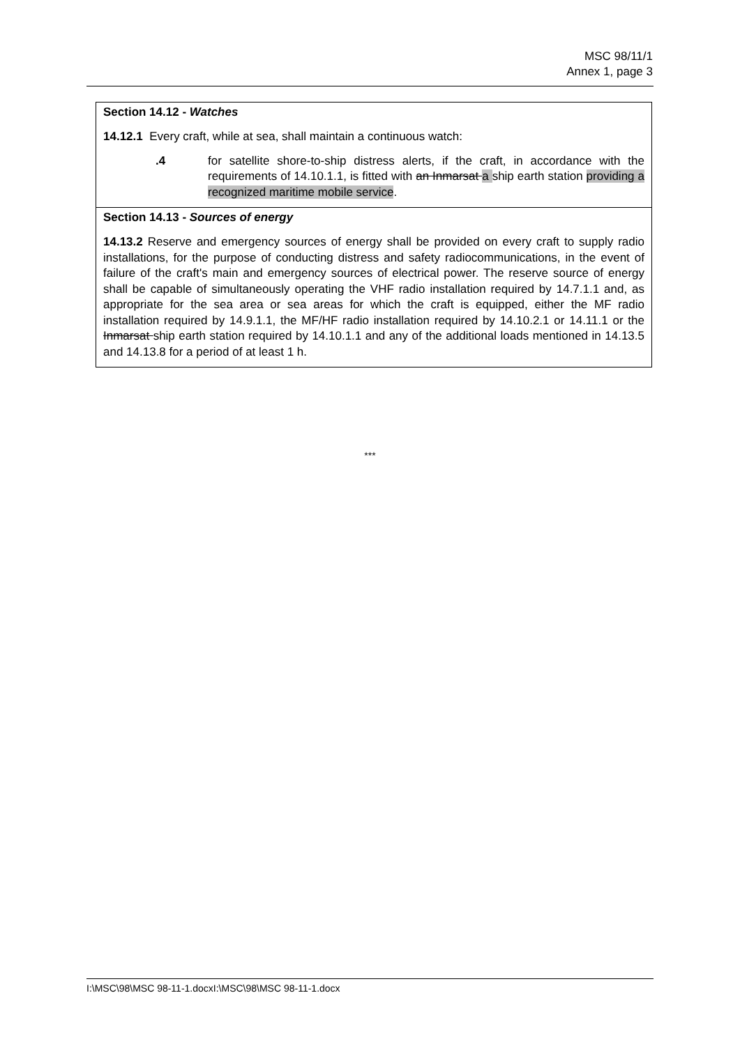MSC 98/11/1
Annex 1, page 3
Section 14.12 - Watches
14.12.1 Every craft, while at sea, shall maintain a continuous watch:
.4 for satellite shore-to-ship distress alerts, if the craft, in accordance with the requirements of 14.10.1.1, is fitted with an Inmarsat a ship earth station providing a recognized maritime mobile service.
Section 14.13 - Sources of energy
14.13.2 Reserve and emergency sources of energy shall be provided on every craft to supply radio installations, for the purpose of conducting distress and safety radiocommunications, in the event of failure of the craft's main and emergency sources of electrical power. The reserve source of energy shall be capable of simultaneously operating the VHF radio installation required by 14.7.1.1 and, as appropriate for the sea area or sea areas for which the craft is equipped, either the MF radio installation required by 14.9.1.1, the MF/HF radio installation required by 14.10.2.1 or 14.11.1 or the Inmarsat ship earth station required by 14.10.1.1 and any of the additional loads mentioned in 14.13.5 and 14.13.8 for a period of at least 1 h.
***
I:\MSC\98\MSC 98-11-1.docxI:\MSC\98\MSC 98-11-1.docx